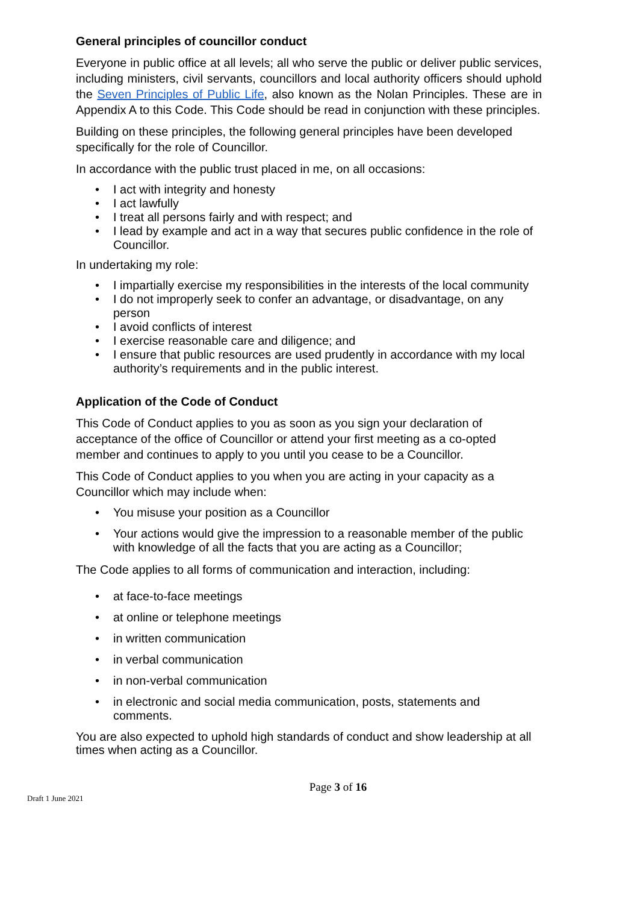General principles of councillor conduct
Everyone in public office at all levels; all who serve the public or deliver public services, including ministers, civil servants, councillors and local authority officers should uphold the Seven Principles of Public Life, also known as the Nolan Principles. These are in Appendix A to this Code. This Code should be read in conjunction with these principles.
Building on these principles, the following general principles have been developed specifically for the role of Councillor.
In accordance with the public trust placed in me, on all occasions:
I act with integrity and honesty
I act lawfully
I treat all persons fairly and with respect; and
I lead by example and act in a way that secures public confidence in the role of Councillor.
In undertaking my role:
I impartially exercise my responsibilities in the interests of the local community
I do not improperly seek to confer an advantage, or disadvantage, on any person
I avoid conflicts of interest
I exercise reasonable care and diligence; and
I ensure that public resources are used prudently in accordance with my local authority’s requirements and in the public interest.
Application of the Code of Conduct
This Code of Conduct applies to you as soon as you sign your declaration of acceptance of the office of Councillor or attend your first meeting as a co-opted member and continues to apply to you until you cease to be a Councillor.
This Code of Conduct applies to you when you are acting in your capacity as a Councillor which may include when:
You misuse your position as a Councillor
Your actions would give the impression to a reasonable member of the public with knowledge of all the facts that you are acting as a Councillor;
The Code applies to all forms of communication and interaction, including:
at face-to-face meetings
at online or telephone meetings
in written communication
in verbal communication
in non-verbal communication
in electronic and social media communication, posts, statements and comments.
You are also expected to uphold high standards of conduct and show leadership at all times when acting as a Councillor.
Page 3 of 16
Draft 1 June 2021